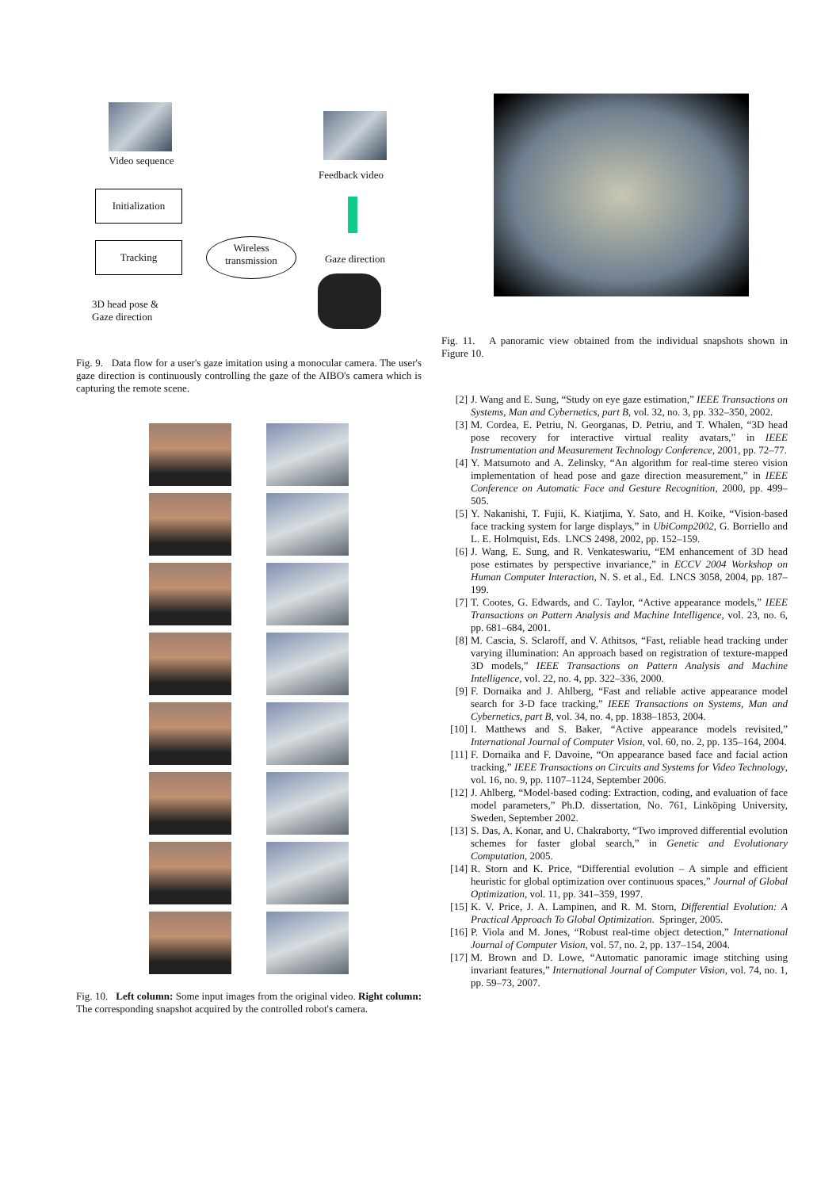Video sequence
Initialization
Tracking
3D head pose &
Gaze direction
Wireless
transmission
Feedback video
Gaze direction
Fig. 9. Data flow for a user's gaze imitation using a monocular camera. The user's gaze direction is continuously controlling the gaze of the AIBO's camera which is capturing the remote scene.
Fig. 10. Left column: Some input images from the original video. Right column: The corresponding snapshot acquired by the controlled robot's camera.
Fig. 11. A panoramic view obtained from the individual snapshots shown in Figure 10.
[2] J. Wang and E. Sung, “Study on eye gaze estimation,” IEEE Transactions on Systems, Man and Cybernetics, part B, vol. 32, no. 3, pp. 332–350, 2002.
[3] M. Cordea, E. Petriu, N. Georganas, D. Petriu, and T. Whalen, “3D head pose recovery for interactive virtual reality avatars,” in IEEE Instrumentation and Measurement Technology Conference, 2001, pp. 72–77.
[4] Y. Matsumoto and A. Zelinsky, “An algorithm for real-time stereo vision implementation of head pose and gaze direction measurement,” in IEEE Conference on Automatic Face and Gesture Recognition, 2000, pp. 499–505.
[5] Y. Nakanishi, T. Fujii, K. Kiatjima, Y. Sato, and H. Koike, “Vision-based face tracking system for large displays,” in UbiComp2002, G. Borriello and L. E. Holmquist, Eds. LNCS 2498, 2002, pp. 152–159.
[6] J. Wang, E. Sung, and R. Venkateswariu, “EM enhancement of 3D head pose estimates by perspective invariance,” in ECCV 2004 Workshop on Human Computer Interaction, N. S. et al., Ed. LNCS 3058, 2004, pp. 187–199.
[7] T. Cootes, G. Edwards, and C. Taylor, “Active appearance models,” IEEE Transactions on Pattern Analysis and Machine Intelligence, vol. 23, no. 6, pp. 681–684, 2001.
[8] M. Cascia, S. Sclaroff, and V. Athitsos, “Fast, reliable head tracking under varying illumination: An approach based on registration of texture-mapped 3D models,” IEEE Transactions on Pattern Analysis and Machine Intelligence, vol. 22, no. 4, pp. 322–336, 2000.
[9] F. Dornaika and J. Ahlberg, “Fast and reliable active appearance model search for 3-D face tracking,” IEEE Transactions on Systems, Man and Cybernetics, part B, vol. 34, no. 4, pp. 1838–1853, 2004.
[10] I. Matthews and S. Baker, “Active appearance models revisited,” International Journal of Computer Vision, vol. 60, no. 2, pp. 135–164, 2004.
[11] F. Dornaika and F. Davoine, “On appearance based face and facial action tracking,” IEEE Transactions on Circuits and Systems for Video Technology, vol. 16, no. 9, pp. 1107–1124, September 2006.
[12] J. Ahlberg, “Model-based coding: Extraction, coding, and evaluation of face model parameters,” Ph.D. dissertation, No. 761, Linköping University, Sweden, September 2002.
[13] S. Das, A. Konar, and U. Chakraborty, “Two improved differential evolution schemes for faster global search,” in Genetic and Evolutionary Computation, 2005.
[14] R. Storn and K. Price, “Differential evolution – A simple and efficient heuristic for global optimization over continuous spaces,” Journal of Global Optimization, vol. 11, pp. 341–359, 1997.
[15] K. V. Price, J. A. Lampinen, and R. M. Storn, Differential Evolution: A Practical Approach To Global Optimization. Springer, 2005.
[16] P. Viola and M. Jones, “Robust real-time object detection,” International Journal of Computer Vision, vol. 57, no. 2, pp. 137–154, 2004.
[17] M. Brown and D. Lowe, “Automatic panoramic image stitching using invariant features,” International Journal of Computer Vision, vol. 74, no. 1, pp. 59–73, 2007.